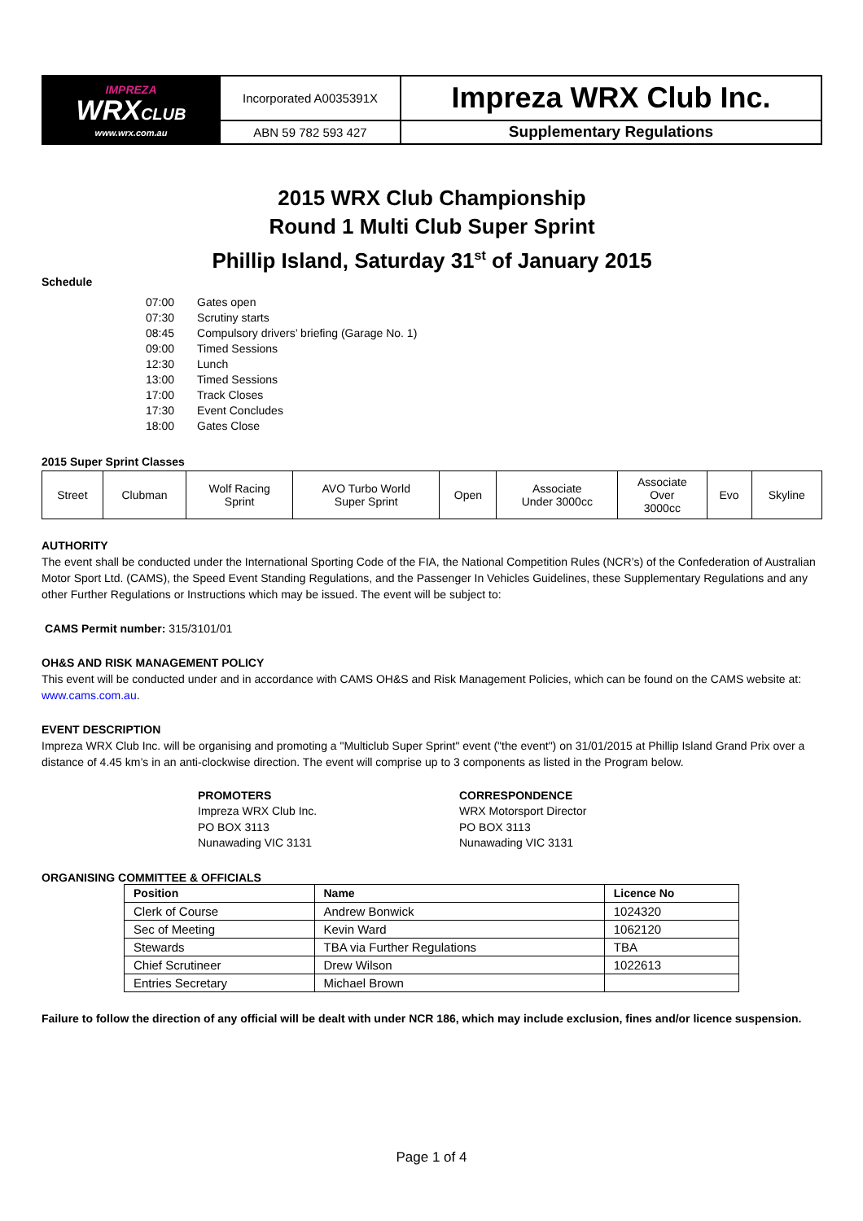| IMPREZA WRX CLUB www.wrx.com.au | Incorporated A0035391X | Impreza WRX Club Inc. |
| | ABN 59 782 593 427 | Supplementary Regulations |
2015 WRX Club Championship
Round 1 Multi Club Super Sprint
Phillip Island, Saturday 31<sup>st</sup> of January 2015
Schedule
| 07:00 | Gates open |
| 07:30 | Scrutiny starts |
| 08:45 | Compulsory drivers’ briefing (Garage No. 1) |
| 09:00 | Timed Sessions |
| 12:30 | Lunch |
| 13:00 | Timed Sessions |
| 17:00 | Track Closes |
| 17:30 | Event Concludes |
| 18:00 | Gates Close |
2015 Super Sprint Classes
| Street | Clubman | Wolf Racing Sprint | AVO Turbo World Super Sprint | Open | Associate Under 3000cc | Associate Over 3000cc | Evo | Skyline |
AUTHORITY
The event shall be conducted under the International Sporting Code of the FIA, the National Competition Rules (NCR’s) of the Confederation of Australian Motor Sport Ltd. (CAMS), the Speed Event Standing Regulations, and the Passenger In Vehicles Guidelines, these Supplementary Regulations and any other Further Regulations or Instructions which may be issued. The event will be subject to:
CAMS Permit number: 315/3101/01
OH&S AND RISK MANAGEMENT POLICY
This event will be conducted under and in accordance with CAMS OH&S and Risk Management Policies, which can be found on the CAMS website at: www.cams.com.au.
EVENT DESCRIPTION
Impreza WRX Club Inc. will be organising and promoting a "Multiclub Super Sprint" event ("the event") on 31/01/2015 at Phillip Island Grand Prix over a distance of 4.45 km’s in an anti-clockwise direction. The event will comprise up to 3 components as listed in the Program below.
PROMOTERS
Impreza WRX Club Inc.
PO BOX 3113
Nunawading VIC 3131
CORRESPONDENCE
WRX Motorsport Director
PO BOX 3113
Nunawading VIC 3131
ORGANISING COMMITTEE & OFFICIALS
| Position | Name | Licence No |
| --- | --- | --- |
| Clerk of Course | Andrew Bonwick | 1024320 |
| Sec of Meeting | Kevin Ward | 1062120 |
| Stewards | TBA via Further Regulations | TBA |
| Chief Scrutineer | Drew Wilson | 1022613 |
| Entries Secretary | Michael Brown | |
Failure to follow the direction of any official will be dealt with under NCR 186, which may include exclusion, fines and/or licence suspension.
Page 1 of 4